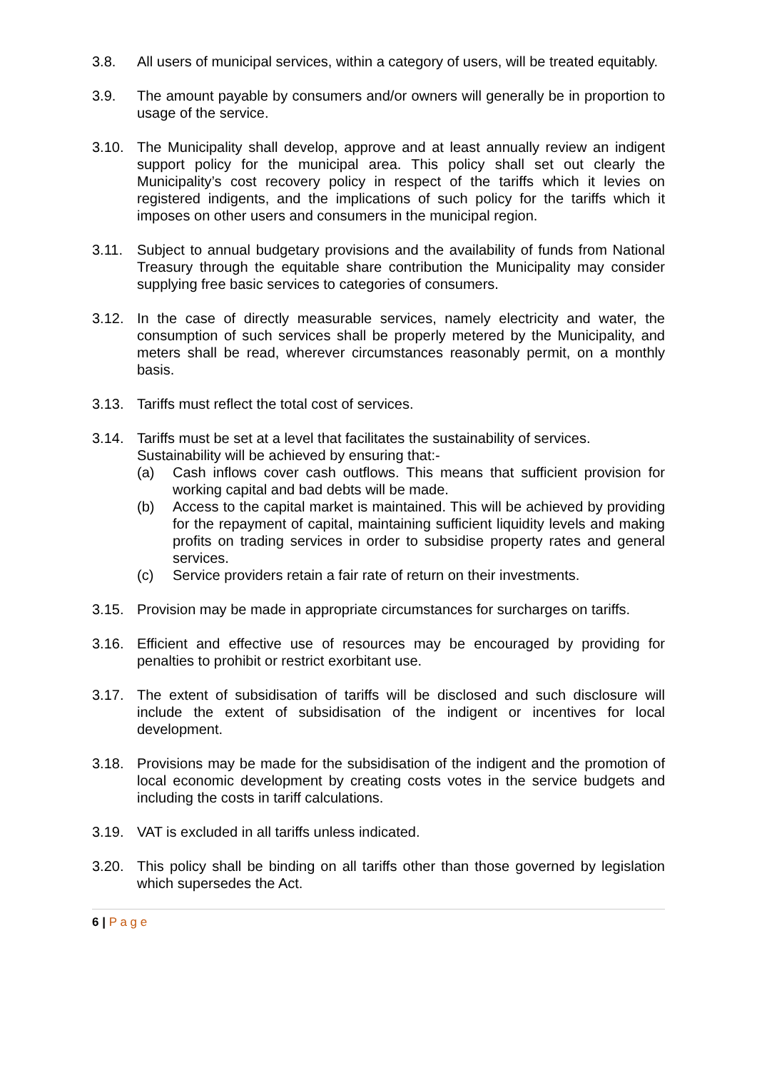3.8. All users of municipal services, within a category of users, will be treated equitably.
3.9. The amount payable by consumers and/or owners will generally be in proportion to usage of the service.
3.10. The Municipality shall develop, approve and at least annually review an indigent support policy for the municipal area. This policy shall set out clearly the Municipality’s cost recovery policy in respect of the tariffs which it levies on registered indigents, and the implications of such policy for the tariffs which it imposes on other users and consumers in the municipal region.
3.11. Subject to annual budgetary provisions and the availability of funds from National Treasury through the equitable share contribution the Municipality may consider supplying free basic services to categories of consumers.
3.12. In the case of directly measurable services, namely electricity and water, the consumption of such services shall be properly metered by the Municipality, and meters shall be read, wherever circumstances reasonably permit, on a monthly basis.
3.13. Tariffs must reflect the total cost of services.
3.14. Tariffs must be set at a level that facilitates the sustainability of services.
Sustainability will be achieved by ensuring that:-
(a) Cash inflows cover cash outflows. This means that sufficient provision for working capital and bad debts will be made.
(b) Access to the capital market is maintained. This will be achieved by providing for the repayment of capital, maintaining sufficient liquidity levels and making profits on trading services in order to subsidise property rates and general services.
(c) Service providers retain a fair rate of return on their investments.
3.15. Provision may be made in appropriate circumstances for surcharges on tariffs.
3.16. Efficient and effective use of resources may be encouraged by providing for penalties to prohibit or restrict exorbitant use.
3.17. The extent of subsidisation of tariffs will be disclosed and such disclosure will include the extent of subsidisation of the indigent or incentives for local development.
3.18. Provisions may be made for the subsidisation of the indigent and the promotion of local economic development by creating costs votes in the service budgets and including the costs in tariff calculations.
3.19. VAT is excluded in all tariffs unless indicated.
3.20. This policy shall be binding on all tariffs other than those governed by legislation which supersedes the Act.
6 | P a g e